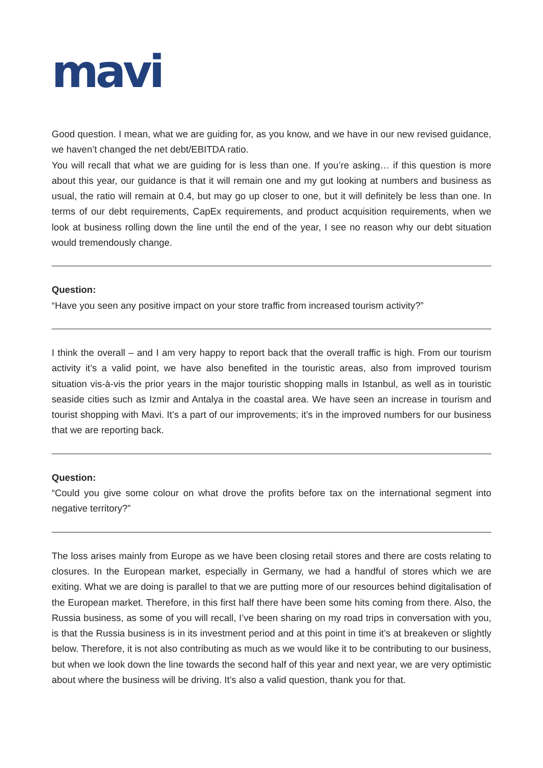mavi
Good question. I mean, what we are guiding for, as you know, and we have in our new revised guidance, we haven’t changed the net debt/EBITDA ratio.
You will recall that what we are guiding for is less than one. If you’re asking… if this question is more about this year, our guidance is that it will remain one and my gut looking at numbers and business as usual, the ratio will remain at 0.4, but may go up closer to one, but it will definitely be less than one. In terms of our debt requirements, CapEx requirements, and product acquisition requirements, when we look at business rolling down the line until the end of the year, I see no reason why our debt situation would tremendously change.
Question:
“Have you seen any positive impact on your store traffic from increased tourism activity?”
I think the overall – and I am very happy to report back that the overall traffic is high. From our tourism activity it’s a valid point, we have also benefited in the touristic areas, also from improved tourism situation vis-à-vis the prior years in the major touristic shopping malls in Istanbul, as well as in touristic seaside cities such as Izmir and Antalya in the coastal area. We have seen an increase in tourism and tourist shopping with Mavi. It’s a part of our improvements; it’s in the improved numbers for our business that we are reporting back.
Question:
“Could you give some colour on what drove the profits before tax on the international segment into negative territory?”
The loss arises mainly from Europe as we have been closing retail stores and there are costs relating to closures. In the European market, especially in Germany, we had a handful of stores which we are exiting. What we are doing is parallel to that we are putting more of our resources behind digitalisation of the European market. Therefore, in this first half there have been some hits coming from there. Also, the Russia business, as some of you will recall, I’ve been sharing on my road trips in conversation with you, is that the Russia business is in its investment period and at this point in time it’s at breakeven or slightly below. Therefore, it is not also contributing as much as we would like it to be contributing to our business, but when we look down the line towards the second half of this year and next year, we are very optimistic about where the business will be driving. It’s also a valid question, thank you for that.